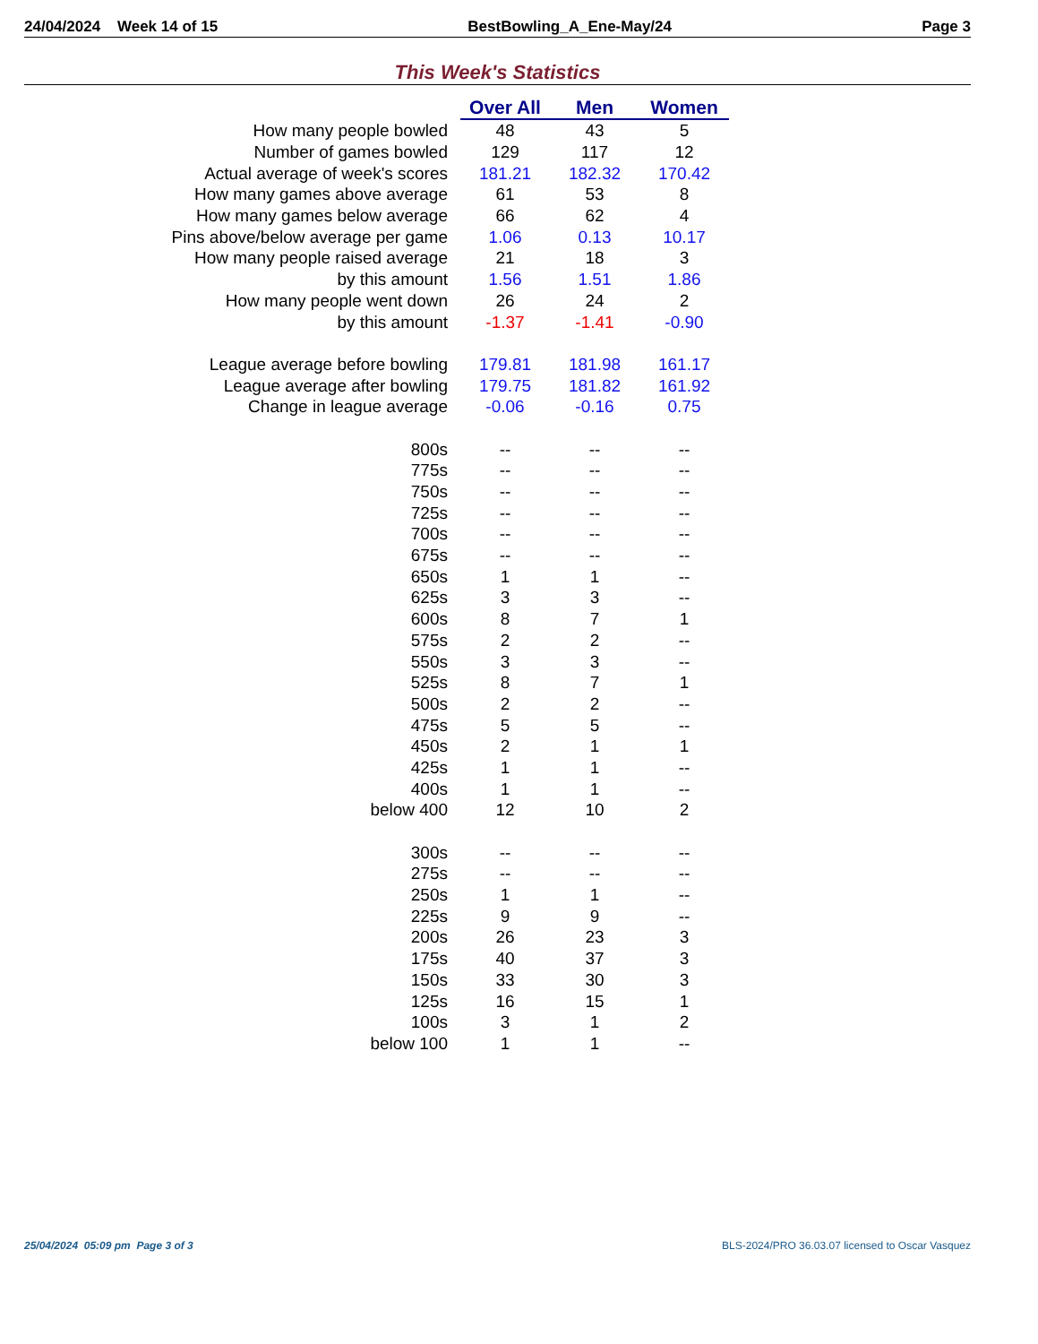24/04/2024 Week 14 of 15 BestBowling_A_Ene-May/24 Page 3
This Week's Statistics
| | Over All | Men | Women |
| How many people bowled | 48 | 43 | 5 |
| Number of games bowled | 129 | 117 | 12 |
| Actual average of week's scores | 181.21 | 182.32 | 170.42 |
| How many games above average | 61 | 53 | 8 |
| How many games below average | 66 | 62 | 4 |
| Pins above/below average per game | 1.06 | 0.13 | 10.17 |
| How many people raised average | 21 | 18 | 3 |
| by this amount | 1.56 | 1.51 | 1.86 |
| How many people went down | 26 | 24 | 2 |
| by this amount | -1.37 | -1.41 | -0.90 |
| League average before bowling | 179.81 | 181.98 | 161.17 |
| League average after bowling | 179.75 | 181.82 | 161.92 |
| Change in league average | -0.06 | -0.16 | 0.75 |
| 800s | -- | -- | -- |
| 775s | -- | -- | -- |
| 750s | -- | -- | -- |
| 725s | -- | -- | -- |
| 700s | -- | -- | -- |
| 675s | -- | -- | -- |
| 650s | 1 | 1 | -- |
| 625s | 3 | 3 | -- |
| 600s | 8 | 7 | 1 |
| 575s | 2 | 2 | -- |
| 550s | 3 | 3 | -- |
| 525s | 8 | 7 | 1 |
| 500s | 2 | 2 | -- |
| 475s | 5 | 5 | -- |
| 450s | 2 | 1 | 1 |
| 425s | 1 | 1 | -- |
| 400s | 1 | 1 | -- |
| below 400 | 12 | 10 | 2 |
| 300s | -- | -- | -- |
| 275s | -- | -- | -- |
| 250s | 1 | 1 | -- |
| 225s | 9 | 9 | -- |
| 200s | 26 | 23 | 3 |
| 175s | 40 | 37 | 3 |
| 150s | 33 | 30 | 3 |
| 125s | 16 | 15 | 1 |
| 100s | 3 | 1 | 2 |
| below 100 | 1 | 1 | -- |
25/04/2024 05:09 pm Page 3 of 3 BLS-2024/PRO 36.03.07 licensed to Oscar Vasquez